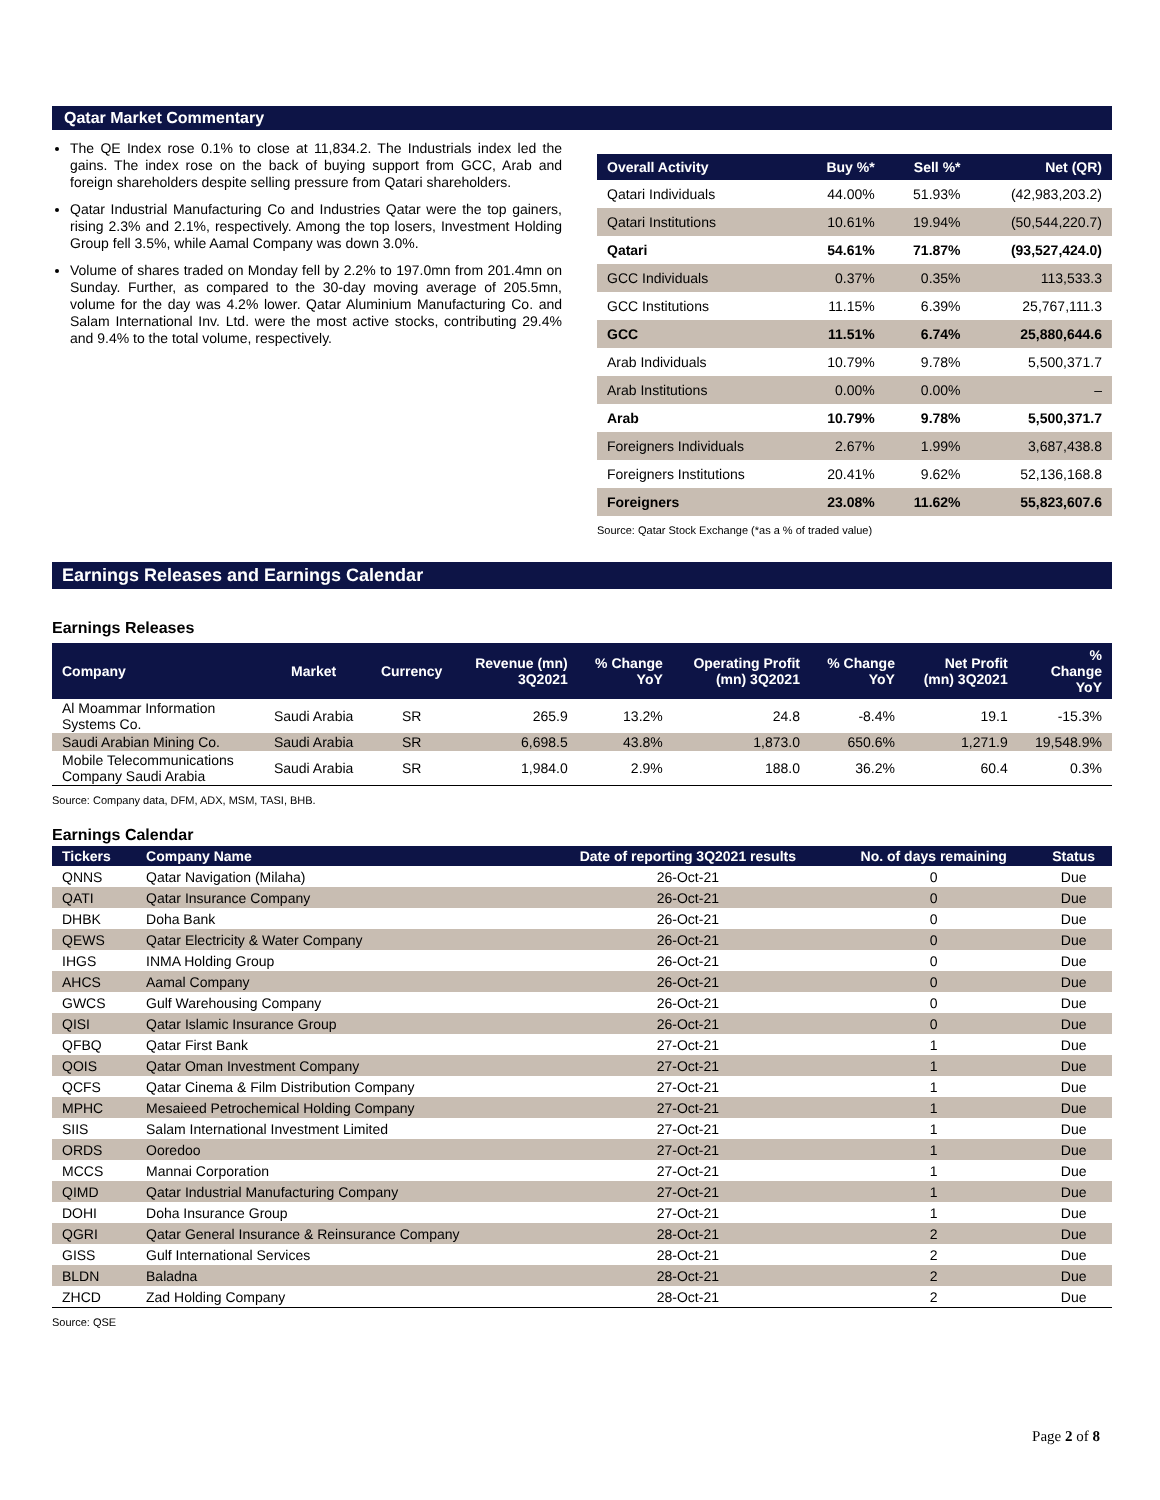Qatar Market Commentary
The QE Index rose 0.1% to close at 11,834.2. The Industrials index led the gains. The index rose on the back of buying support from GCC, Arab and foreign shareholders despite selling pressure from Qatari shareholders.
Qatar Industrial Manufacturing Co and Industries Qatar were the top gainers, rising 2.3% and 2.1%, respectively. Among the top losers, Investment Holding Group fell 3.5%, while Aamal Company was down 3.0%.
Volume of shares traded on Monday fell by 2.2% to 197.0mn from 201.4mn on Sunday. Further, as compared to the 30-day moving average of 205.5mn, volume for the day was 4.2% lower. Qatar Aluminium Manufacturing Co. and Salam International Inv. Ltd. were the most active stocks, contributing 29.4% and 9.4% to the total volume, respectively.
| Overall Activity | Buy %* | Sell %* | Net (QR) |
| --- | --- | --- | --- |
| Qatari Individuals | 44.00% | 51.93% | (42,983,203.2) |
| Qatari Institutions | 10.61% | 19.94% | (50,544,220.7) |
| Qatari | 54.61% | 71.87% | (93,527,424.0) |
| GCC Individuals | 0.37% | 0.35% | 113,533.3 |
| GCC Institutions | 11.15% | 6.39% | 25,767,111.3 |
| GCC | 11.51% | 6.74% | 25,880,644.6 |
| Arab Individuals | 10.79% | 9.78% | 5,500,371.7 |
| Arab Institutions | 0.00% | 0.00% | – |
| Arab | 10.79% | 9.78% | 5,500,371.7 |
| Foreigners Individuals | 2.67% | 1.99% | 3,687,438.8 |
| Foreigners Institutions | 20.41% | 9.62% | 52,136,168.8 |
| Foreigners | 23.08% | 11.62% | 55,823,607.6 |
Source: Qatar Stock Exchange (*as a % of traded value)
Earnings Releases and Earnings Calendar
Earnings Releases
| Company | Market | Currency | Revenue (mn) 3Q2021 | % Change YoY | Operating Profit (mn) 3Q2021 | % Change YoY | Net Profit (mn) 3Q2021 | % Change YoY |
| --- | --- | --- | --- | --- | --- | --- | --- | --- |
| Al Moammar Information Systems Co. | Saudi Arabia | SR | 265.9 | 13.2% | 24.8 | -8.4% | 19.1 | -15.3% |
| Saudi Arabian Mining Co. | Saudi Arabia | SR | 6,698.5 | 43.8% | 1,873.0 | 650.6% | 1,271.9 | 19,548.9% |
| Mobile Telecommunications Company Saudi Arabia | Saudi Arabia | SR | 1,984.0 | 2.9% | 188.0 | 36.2% | 60.4 | 0.3% |
Source: Company data, DFM, ADX, MSM, TASI, BHB.
Earnings Calendar
| Tickers | Company Name | Date of reporting 3Q2021 results | No. of days remaining | Status |
| --- | --- | --- | --- | --- |
| QNNS | Qatar Navigation (Milaha) | 26-Oct-21 | 0 | Due |
| QATI | Qatar Insurance Company | 26-Oct-21 | 0 | Due |
| DHBK | Doha Bank | 26-Oct-21 | 0 | Due |
| QEWS | Qatar Electricity & Water Company | 26-Oct-21 | 0 | Due |
| IHGS | INMA Holding Group | 26-Oct-21 | 0 | Due |
| AHCS | Aamal Company | 26-Oct-21 | 0 | Due |
| GWCS | Gulf Warehousing Company | 26-Oct-21 | 0 | Due |
| QISI | Qatar Islamic Insurance Group | 26-Oct-21 | 0 | Due |
| QFBQ | Qatar First Bank | 27-Oct-21 | 1 | Due |
| QOIS | Qatar Oman Investment Company | 27-Oct-21 | 1 | Due |
| QCFS | Qatar Cinema & Film Distribution Company | 27-Oct-21 | 1 | Due |
| MPHC | Mesaieed Petrochemical Holding Company | 27-Oct-21 | 1 | Due |
| SIIS | Salam International Investment Limited | 27-Oct-21 | 1 | Due |
| ORDS | Ooredoo | 27-Oct-21 | 1 | Due |
| MCCS | Mannai Corporation | 27-Oct-21 | 1 | Due |
| QIMD | Qatar Industrial Manufacturing Company | 27-Oct-21 | 1 | Due |
| DOHI | Doha Insurance Group | 27-Oct-21 | 1 | Due |
| QGRI | Qatar General Insurance & Reinsurance Company | 28-Oct-21 | 2 | Due |
| GISS | Gulf International Services | 28-Oct-21 | 2 | Due |
| BLDN | Baladna | 28-Oct-21 | 2 | Due |
| ZHCD | Zad Holding Company | 28-Oct-21 | 2 | Due |
Source: QSE
Page 2 of 8